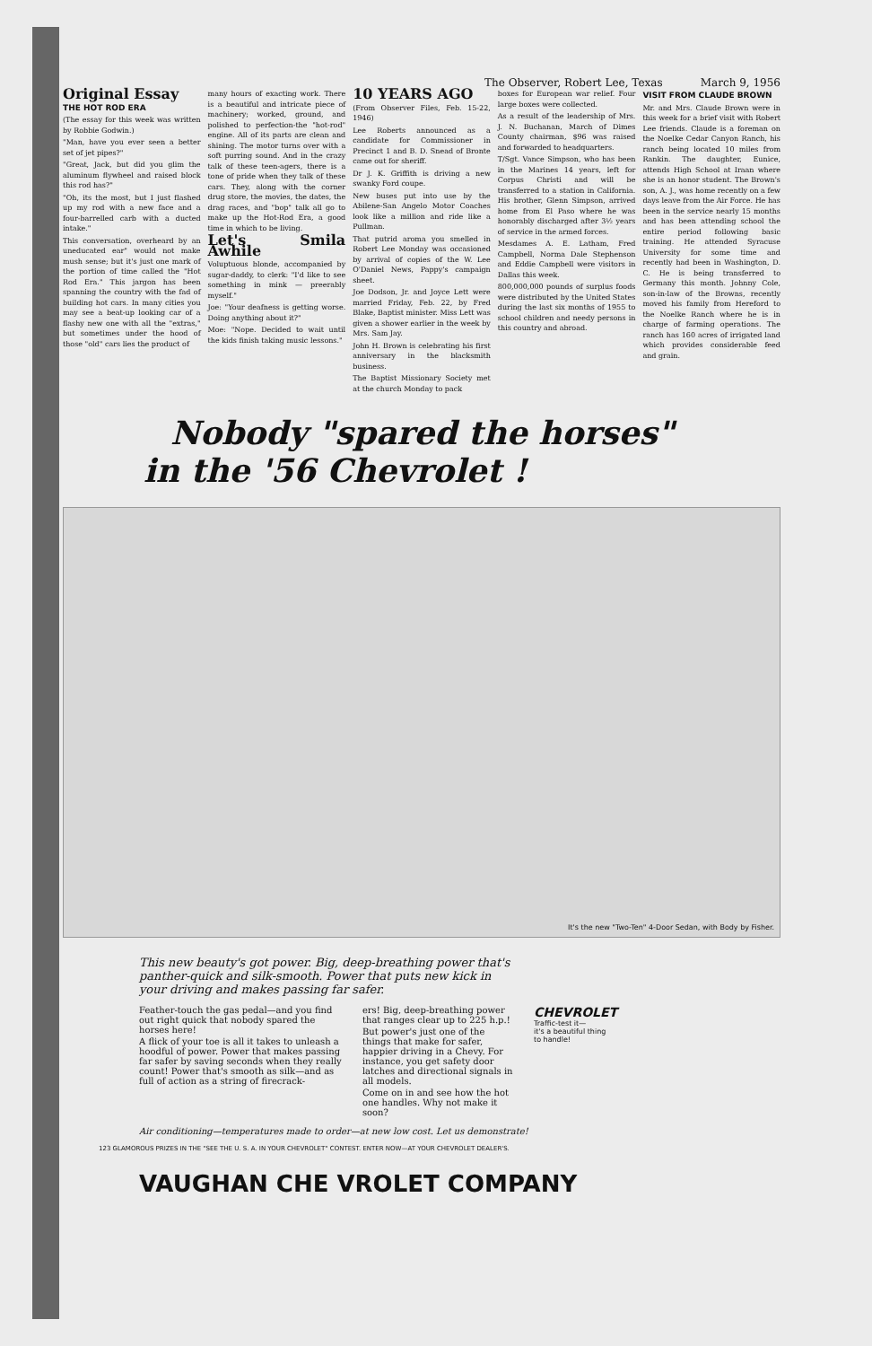The Observer, Robert Lee, Texas March 9, 1956
Original Essay
THE HOT ROD ERA
(The essay for this week was written by Robbie Godwin.)
"Man, have you ever seen a better set of jet pipes?"
"Great, Jack, but did you glim the aluminum flywheel and raised block this rod has?"
"Oh, its the most, but I just flashed up my rod with a new face and a four-barrelled carb with a ducted intake."
This conversation, overheard by an uneducated ear" would not make mush sense; but it's just one mark of the portion of time called the "Hot Rod Era." This jargon has been spanning the country with the fad of building hot cars. In many cities you may see a beat-up looking car of a flashy new one with all the "extras," but sometimes under the hood of those "old" cars lies the product of
many hours of exacting work. There is a beautiful and intricate piece of machinery; worked, ground, and polished to perfection-the "hot-rod" engine. All of its parts are clean and shining. The motor turns over with a soft purring sound. And in the crazy talk of these teen-agers, there is a tone of pride when they talk of these cars. They, along with the corner drug store, the movies, the dates, the drag races, and "bop" talk all go to make up the Hot-Rod Era, a good time in which to be living.
Let's Smila Awhile
Voluptuous blonde, accompanied by sugar-daddy, to clerk: "I'd like to see something in mink — preerably myself."
Joe: "Your deafness is getting worse. Doing anything about it?"
Moe: "Nope. Decided to wait until the kids finish taking music lessons."
10 YEARS AGO
(From Observer Files, Feb. 15-22, 1946)
Lee Roberts announced as a candidate for Commissioner in Precinct 1 and B. D. Snead of Bronte came out for sheriff.
Dr J. K. Griffith is driving a new swanky Ford coupe.
New buses put into use by the Abilene-San Angelo Motor Coaches look like a million and ride like a Pullman.
That putrid aroma you smelled in Robert Lee Monday was occasioned by arrival of copies of the W. Lee O'Daniel News, Pappy's campaign sheet.
Joe Dodson, Jr. and Joyce Lett were married Friday, Feb. 22, by Fred Blake, Baptist minister. Miss Lett was given a shower earlier in the week by Mrs. Sam Jay.
John H. Brown is celebrating his first anniversary in the blacksmith business.
The Baptist Missionary Society met at the church Monday to pack
boxes for European war relief. Four large boxes were collected.
As a result of the leadership of Mrs. J. N. Buchanan, March of Dimes County chairman, $96 was raised and forwarded to headquarters.
T/Sgt. Vance Simpson, who has been in the Marines 14 years, left for Corpus Christi and will be transferred to a station in California. His brother, Glenn Simpson, arrived home from El Paso where he was honorably discharged after 3½ years of service in the armed forces.
Mesdames A. E. Latham, Fred Campbell, Norma Dale Stephenson and Eddie Campbell were visitors in Dallas this week.
800,000,000 pounds of surplus foods were distributed by the United States during the last six months of 1955 to school children and needy persons in this country and abroad.
VISIT FROM CLAUDE BROWN
Mr. and Mrs. Claude Brown were in this week for a brief visit with Robert Lee friends. Claude is a foreman on the Noelke Cedar Canyon Ranch, his ranch being located 10 miles from Rankin. The daughter, Eunice, attends High School at Iraan where she is an honor student. The Brown's son, A. J., was home recently on a few days leave from the Air Force. He has been in the service nearly 15 months and has been attending school the entire period following basic training. He attended Syracuse University for some time and recently had been in Washington, D. C. He is being transferred to Germany this month. Johnny Cole, son-in-law of the Browns, recently moved his family from Hereford to the Noelke Ranch where he is in charge of farming operations. The ranch has 160 acres of irrigated land which provides considerable feed and grain.
Nobody "spared the horses"
in the '56 Chevrolet !
It's the new "Two-Ten" 4-Door Sedan, with Body by Fisher.
This new beauty's got power. Big, deep-breathing power that's panther-quick and silk-smooth. Power that puts new kick in your driving and makes passing far safer.
Feather-touch the gas pedal—and you find out right quick that nobody spared the horses here!
A flick of your toe is all it takes to unleash a hoodful of power. Power that makes passing far safer by saving seconds when they really count! Power that's smooth as silk—and as full of action as a string of firecrack-
ers! Big, deep-breathing power that ranges clear up to 225 h.p.!
But power's just one of the things that make for safer, happier driving in a Chevy. For instance, you get safety door latches and directional signals in all models.
Come on in and see how the hot one handles. Why not make it soon?
CHEVROLET
Traffic-test it—
it's a beautiful thing
to handle!
Air conditioning—temperatures made to order—at new low cost. Let us demonstrate!
123 GLAMOROUS PRIZES IN THE "SEE THE U. S. A. IN YOUR CHEVROLET" CONTEST. ENTER NOW—AT YOUR CHEVROLET DEALER'S.
VAUGHAN CHE VROLET COMPANY